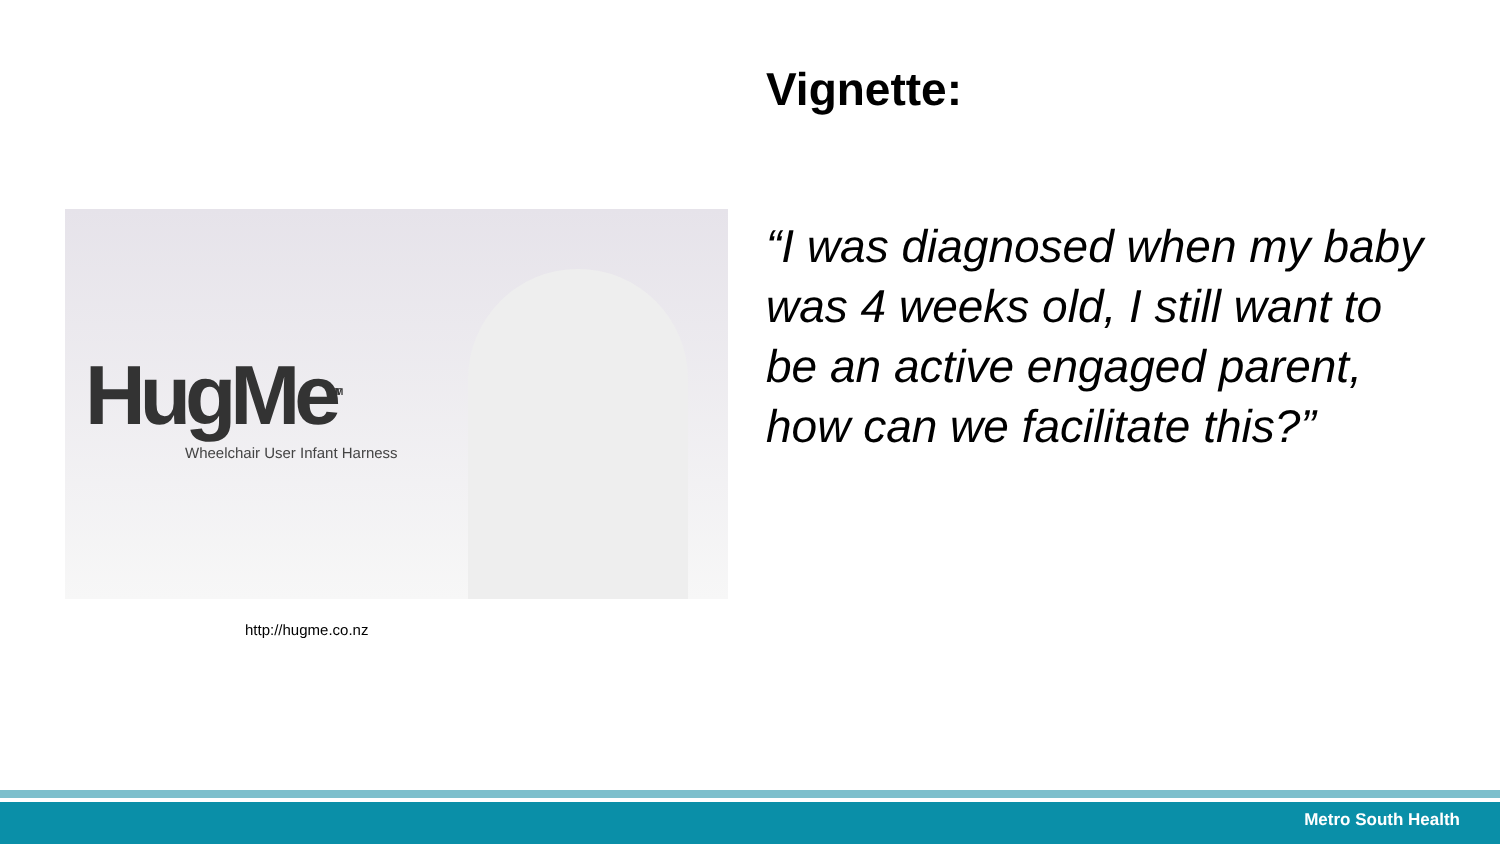HugMe<sup>TM</sup>
Wheelchair User Infant Harness
http://hugme.co.nz
Vignette:
“I was diagnosed when my baby was 4 weeks old, I still want to be an active engaged parent, how can we facilitate this?”
Metro South Health